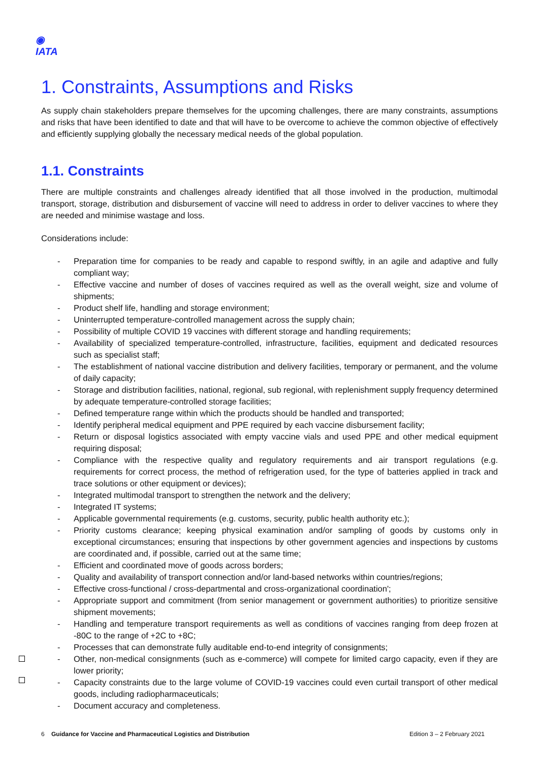◉
IATA
1. Constraints, Assumptions and Risks
As supply chain stakeholders prepare themselves for the upcoming challenges, there are many constraints, assumptions and risks that have been identified to date and that will have to be overcome to achieve the common objective of effectively and efficiently supplying globally the necessary medical needs of the global population.
1.1. Constraints
There are multiple constraints and challenges already identified that all those involved in the production, multimodal transport, storage, distribution and disbursement of vaccine will need to address in order to deliver vaccines to where they are needed and minimise wastage and loss.
Considerations include:
- Preparation time for companies to be ready and capable to respond swiftly, in an agile and adaptive and fully compliant way;
- Effective vaccine and number of doses of vaccines required as well as the overall weight, size and volume of shipments;
- Product shelf life, handling and storage environment;
- Uninterrupted temperature-controlled management across the supply chain;
- Possibility of multiple COVID 19 vaccines with different storage and handling requirements;
- Availability of specialized temperature-controlled, infrastructure, facilities, equipment and dedicated resources such as specialist staff;
- The establishment of national vaccine distribution and delivery facilities, temporary or permanent, and the volume of daily capacity;
- Storage and distribution facilities, national, regional, sub regional, with replenishment supply frequency determined by adequate temperature-controlled storage facilities;
- Defined temperature range within which the products should be handled and transported;
- Identify peripheral medical equipment and PPE required by each vaccine disbursement facility;
- Return or disposal logistics associated with empty vaccine vials and used PPE and other medical equipment requiring disposal;
- Compliance with the respective quality and regulatory requirements and air transport regulations (e.g. requirements for correct process, the method of refrigeration used, for the type of batteries applied in track and trace solutions or other equipment or devices);
- Integrated multimodal transport to strengthen the network and the delivery;
- Integrated IT systems;
- Applicable governmental requirements (e.g. customs, security, public health authority etc.);
- Priority customs clearance; keeping physical examination and/or sampling of goods by customs only in exceptional circumstances; ensuring that inspections by other government agencies and inspections by customs are coordinated and, if possible, carried out at the same time;
- Efficient and coordinated move of goods across borders;
- Quality and availability of transport connection and/or land-based networks within countries/regions;
- Effective cross-functional / cross-departmental and cross-organizational coordination';
- Appropriate support and commitment (from senior management or government authorities) to prioritize sensitive shipment movements;
- Handling and temperature transport requirements as well as conditions of vaccines ranging from deep frozen at -80C to the range of +2C to +8C;
- Processes that can demonstrate fully auditable end-to-end integrity of consignments;
- Other, non-medical consignments (such as e-commerce) will compete for limited cargo capacity, even if they are lower priority;
- Capacity constraints due to the large volume of COVID-19 vaccines could even curtail transport of other medical goods, including radiopharmaceuticals;
- Document accuracy and completeness.
6 Guidance for Vaccine and Pharmaceutical Logistics and Distribution Edition 3 – 2 February 2021